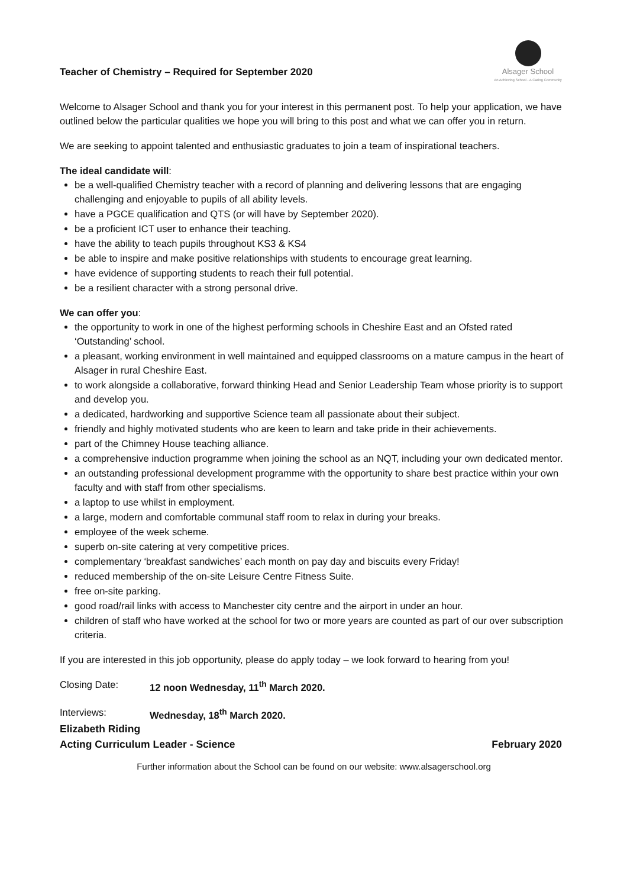Teacher of Chemistry – Required for September 2020
Alsager School
An Achieving School - A Caring Community
Welcome to Alsager School and thank you for your interest in this permanent post. To help your application, we have outlined below the particular qualities we hope you will bring to this post and what we can offer you in return.
We are seeking to appoint talented and enthusiastic graduates to join a team of inspirational teachers.
The ideal candidate will:
be a well-qualified Chemistry teacher with a record of planning and delivering lessons that are engaging challenging and enjoyable to pupils of all ability levels.
have a PGCE qualification and QTS (or will have by September 2020).
be a proficient ICT user to enhance their teaching.
have the ability to teach pupils throughout KS3 & KS4
be able to inspire and make positive relationships with students to encourage great learning.
have evidence of supporting students to reach their full potential.
be a resilient character with a strong personal drive.
We can offer you:
the opportunity to work in one of the highest performing schools in Cheshire East and an Ofsted rated ‘Outstanding’ school.
a pleasant, working environment in well maintained and equipped classrooms on a mature campus in the heart of Alsager in rural Cheshire East.
to work alongside a collaborative, forward thinking Head and Senior Leadership Team whose priority is to support and develop you.
a dedicated, hardworking and supportive Science team all passionate about their subject.
friendly and highly motivated students who are keen to learn and take pride in their achievements.
part of the Chimney House teaching alliance.
a comprehensive induction programme when joining the school as an NQT, including your own dedicated mentor.
an outstanding professional development programme with the opportunity to share best practice within your own faculty and with staff from other specialisms.
a laptop to use whilst in employment.
a large, modern and comfortable communal staff room to relax in during your breaks.
employee of the week scheme.
superb on-site catering at very competitive prices.
complementary ‘breakfast sandwiches’ each month on pay day and biscuits every Friday!
reduced membership of the on-site Leisure Centre Fitness Suite.
free on-site parking.
good road/rail links with access to Manchester city centre and the airport in under an hour.
children of staff who have worked at the school for two or more years are counted as part of our over subscription criteria.
If you are interested in this job opportunity, please do apply today – we look forward to hearing from you!
Closing Date: 12 noon Wednesday, 11<sup>th</sup> March 2020.
Interviews: Wednesday, 18<sup>th</sup> March 2020.
Elizabeth Riding
Acting Curriculum Leader - Science February 2020
Further information about the School can be found on our website: www.alsagerschool.org